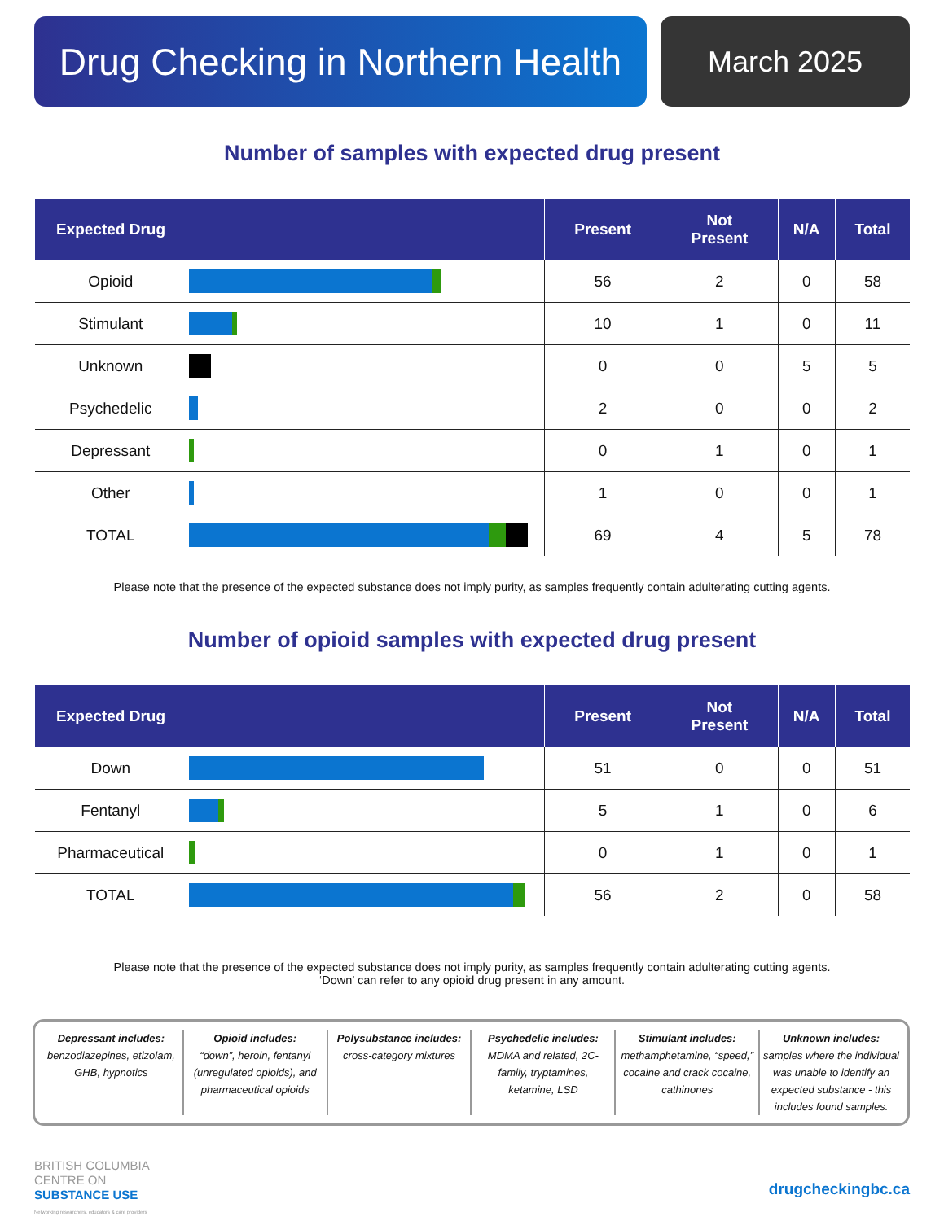Drug Checking in Northern Health
March 2025
Number of samples with expected drug present
| Expected Drug | | Present | Not Present | N/A | Total |
| --- | --- | --- | --- | --- | --- |
| Opioid | | 56 | 2 | 0 | 58 |
| Stimulant | | 10 | 1 | 0 | 11 |
| Unknown | | 0 | 0 | 5 | 5 |
| Psychedelic | | 2 | 0 | 0 | 2 |
| Depressant | | 0 | 1 | 0 | 1 |
| Other | | 1 | 0 | 0 | 1 |
| TOTAL | | 69 | 4 | 5 | 78 |
Please note that the presence of the expected substance does not imply purity, as samples frequently contain adulterating cutting agents.
Number of opioid samples with expected drug present
| Expected Drug | | Present | Not Present | N/A | Total |
| --- | --- | --- | --- | --- | --- |
| Down | | 51 | 0 | 0 | 51 |
| Fentanyl | | 5 | 1 | 0 | 6 |
| Pharmaceutical | | 0 | 1 | 0 | 1 |
| TOTAL | | 56 | 2 | 0 | 58 |
Please note that the presence of the expected substance does not imply purity, as samples frequently contain adulterating cutting agents.
‘Down’ can refer to any opioid drug present in any amount.
Depressant includes:
benzodiazepines, etizolam, GHB, hypnotics
Opioid includes:
“down”, heroin, fentanyl (unregulated opioids), and pharmaceutical opioids
Polysubstance includes:
cross-category mixtures
Psychedelic includes:
MDMA and related, 2C-family, tryptamines, ketamine, LSD
Stimulant includes:
methamphetamine, “speed,” cocaine and crack cocaine, cathinones
Unknown includes:
samples where the individual was unable to identify an expected substance - this includes found samples.
BRITISH COLUMBIA
CENTRE ON
SUBSTANCE USE
Networking researchers, educators & care providers
drugcheckingbc.ca